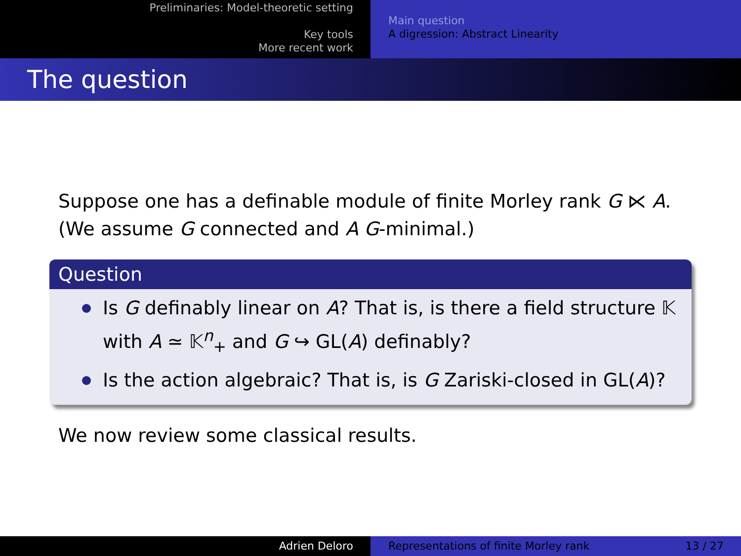Preliminaries: Model-theoretic setting
Key tools
More recent work
Main question
A digression: Abstract Linearity
The question
Suppose one has a definable module of finite Morley rank G ⋉ A.
(We assume G connected and A G-minimal.)
Question
Is G definably linear on A? That is, is there a field structure 𝕂 with A ≃ 𝕂<sup>n</sup><sub>+</sub> and G ↪ GL(A) definably?
Is the action algebraic? That is, is G Zariski-closed in GL(A)?
We now review some classical results.
Adrien Deloro Representations of finite Morley rank 13 / 27